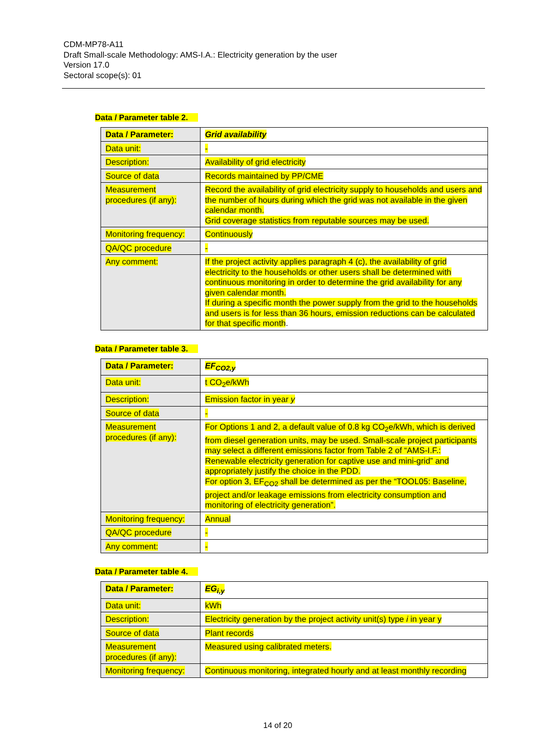CDM-MP78-A11
Draft Small-scale Methodology: AMS-I.A.: Electricity generation by the user
Version 17.0
Sectoral scope(s): 01
Data / Parameter table 2.
| Data / Parameter: | Grid availability |
| Data unit: | - |
| Description: | Availability of grid electricity |
| Source of data | Records maintained by PP/CME |
| Measurement procedures (if any): | Record the availability of grid electricity supply to households and users and the number of hours during which the grid was not available in the given calendar month. Grid coverage statistics from reputable sources may be used. |
| Monitoring frequency: | Continuously |
| QA/QC procedure | - |
| Any comment: | If the project activity applies paragraph 4 (c), the availability of grid electricity to the households or other users shall be determined with continuous monitoring in order to determine the grid availability for any given calendar month. If during a specific month the power supply from the grid to the households and users is for less than 36 hours, emission reductions can be calculated for that specific month . |
Data / Parameter table 3.
| Data / Parameter: | EF<sub>CO2,y</sub> |
| Data unit: | t CO<sub>2</sub>e/kWh |
| Description: | Emission factor in year y |
| Source of data | - |
| Measurement procedures (if any): | For Options 1 and 2, a default value of 0.8 kg CO<sub>2</sub>e/kWh, which is derived from diesel generation units, may be used. Small-scale project participants may select a different emissions factor from Table 2 of “AMS-I.F.: Renewable electricity generation for captive use and mini-grid” and appropriately justify the choice in the PDD. For option 3, EF<sub>CO2</sub> shall be determined as per the “TOOL05: Baseline, project and/or leakage emissions from electricity consumption and monitoring of electricity generation”. |
| Monitoring frequency: | Annual |
| QA/QC procedure | - |
| Any comment: | - |
Data / Parameter table 4.
| Data / Parameter: | EG<sub>i,y</sub> |
| Data unit: | kWh |
| Description: | Electricity generation by the project activity unit(s) type i in year y |
| Source of data | Plant records |
| Measurement procedures (if any): | Measured using calibrated meters. |
| Monitoring frequency: | Continuous monitoring, integrated hourly and at least monthly recording |
14 of 20